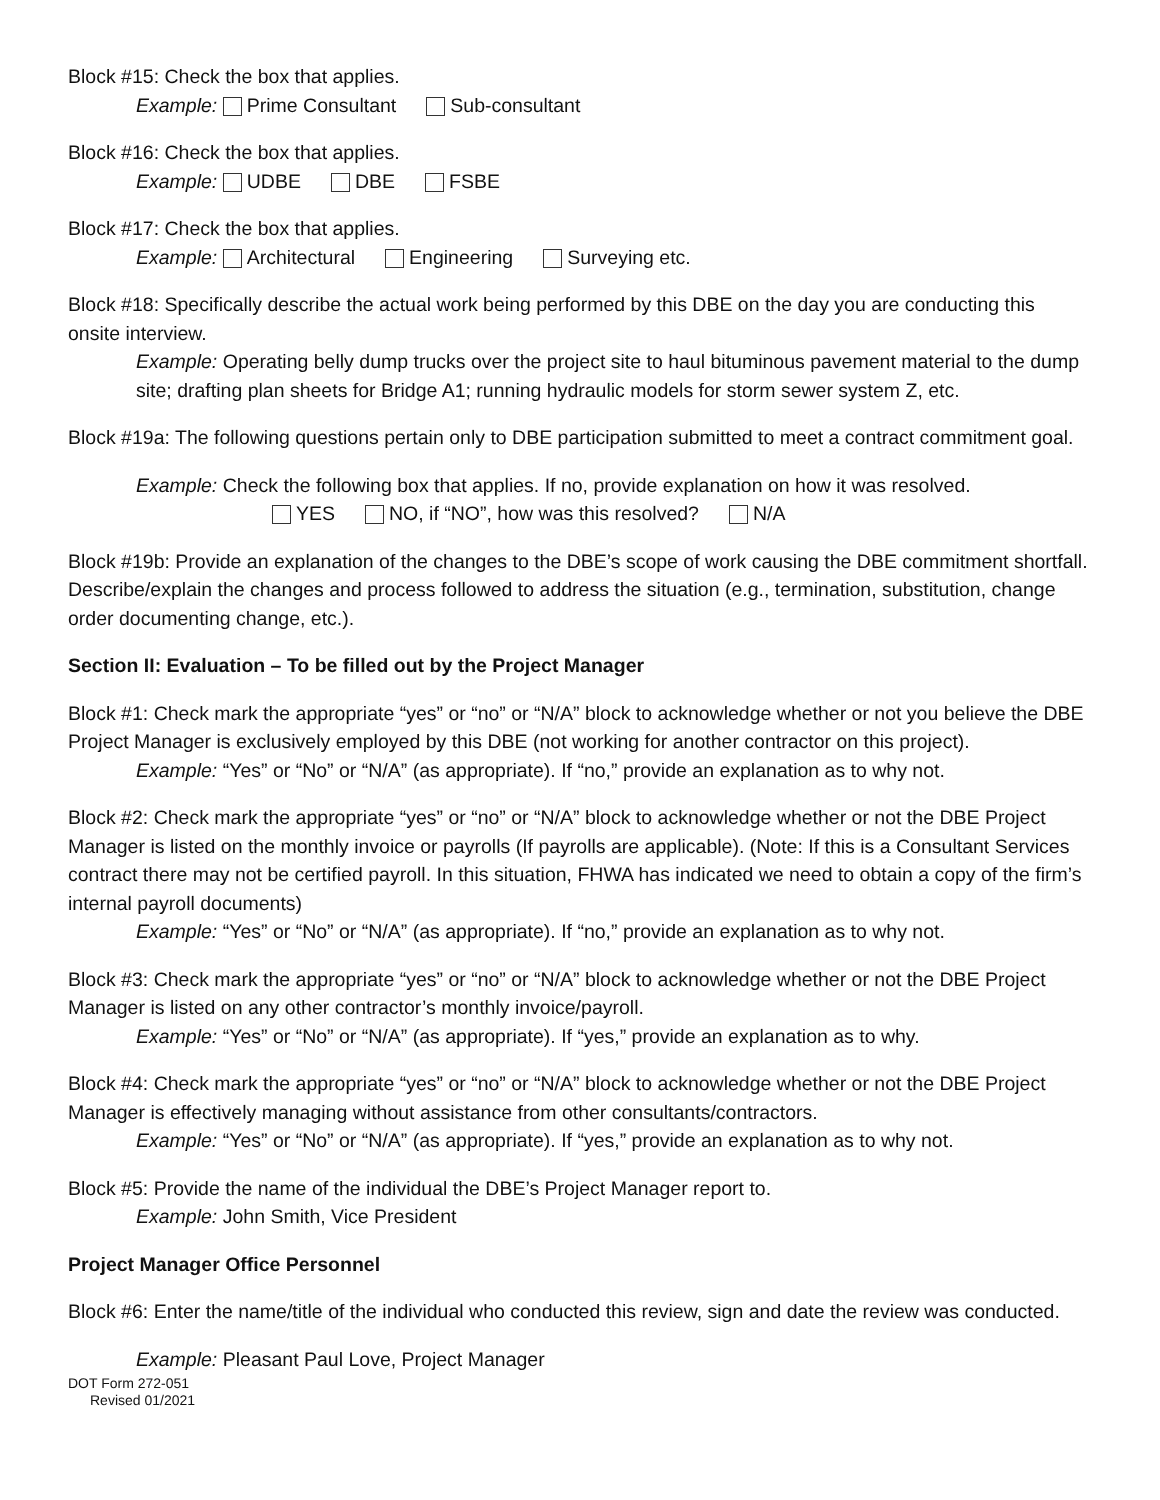Block #15: Check the box that applies.
Example: Prime Consultant Sub-consultant
Block #16: Check the box that applies.
Example: UDBE DBE FSBE
Block #17: Check the box that applies.
Example: Architectural Engineering Surveying etc.
Block #18: Specifically describe the actual work being performed by this DBE on the day you are conducting this onsite interview.
Example: Operating belly dump trucks over the project site to haul bituminous pavement material to the dump site; drafting plan sheets for Bridge A1; running hydraulic models for storm sewer system Z, etc.
Block #19a: The following questions pertain only to DBE participation submitted to meet a contract commitment goal.
Example: Check the following box that applies. If no, provide explanation on how it was resolved.
YES NO, if “NO”, how was this resolved? N/A
Block #19b: Provide an explanation of the changes to the DBE’s scope of work causing the DBE commitment shortfall. Describe/explain the changes and process followed to address the situation (e.g., termination, substitution, change order documenting change, etc.).
Section II: Evaluation – To be filled out by the Project Manager
Block #1: Check mark the appropriate “yes” or “no” or “N/A” block to acknowledge whether or not you believe the DBE Project Manager is exclusively employed by this DBE (not working for another contractor on this project).
Example: “Yes” or “No” or “N/A” (as appropriate). If “no,” provide an explanation as to why not.
Block #2: Check mark the appropriate “yes” or “no” or “N/A” block to acknowledge whether or not the DBE Project Manager is listed on the monthly invoice or payrolls (If payrolls are applicable). (Note: If this is a Consultant Services contract there may not be certified payroll. In this situation, FHWA has indicated we need to obtain a copy of the firm’s internal payroll documents)
Example: “Yes” or “No” or “N/A” (as appropriate). If “no,” provide an explanation as to why not.
Block #3: Check mark the appropriate “yes” or “no” or “N/A” block to acknowledge whether or not the DBE Project Manager is listed on any other contractor’s monthly invoice/payroll.
Example: “Yes” or “No” or “N/A” (as appropriate). If “yes,” provide an explanation as to why.
Block #4: Check mark the appropriate “yes” or “no” or “N/A” block to acknowledge whether or not the DBE Project Manager is effectively managing without assistance from other consultants/contractors.
Example: “Yes” or “No” or “N/A” (as appropriate). If “yes,” provide an explanation as to why not.
Block #5: Provide the name of the individual the DBE’s Project Manager report to.
Example: John Smith, Vice President
Project Manager Office Personnel
Block #6: Enter the name/title of the individual who conducted this review, sign and date the review was conducted.
Example: Pleasant Paul Love, Project Manager
DOT Form 272-051
Revised 01/2021